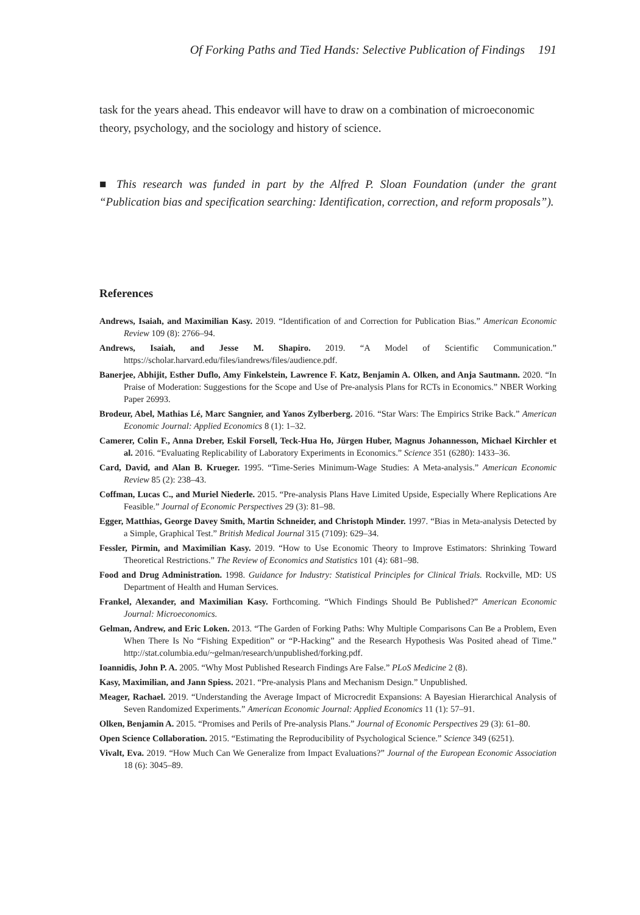Of Forking Paths and Tied Hands: Selective Publication of Findings 191
task for the years ahead. This endeavor will have to draw on a combination of microeconomic theory, psychology, and the sociology and history of science.
■ This research was funded in part by the Alfred P. Sloan Foundation (under the grant “Publication bias and specification searching: Identification, correction, and reform proposals”).
References
Andrews, Isaiah, and Maximilian Kasy. 2019. “Identification of and Correction for Publication Bias.” American Economic Review 109 (8): 2766–94.
Andrews, Isaiah, and Jesse M. Shapiro. 2019. “A Model of Scientific Communication.” https://scholar.harvard.edu/files/iandrews/files/audience.pdf.
Banerjee, Abhijit, Esther Duflo, Amy Finkelstein, Lawrence F. Katz, Benjamin A. Olken, and Anja Sautmann. 2020. “In Praise of Moderation: Suggestions for the Scope and Use of Pre-analysis Plans for RCTs in Economics.” NBER Working Paper 26993.
Brodeur, Abel, Mathias Lé, Marc Sangnier, and Yanos Zylberberg. 2016. “Star Wars: The Empirics Strike Back.” American Economic Journal: Applied Economics 8 (1): 1–32.
Camerer, Colin F., Anna Dreber, Eskil Forsell, Teck-Hua Ho, Jürgen Huber, Magnus Johannesson, Michael Kirchler et al. 2016. “Evaluating Replicability of Laboratory Experiments in Economics.” Science 351 (6280): 1433–36.
Card, David, and Alan B. Krueger. 1995. “Time-Series Minimum-Wage Studies: A Meta-analysis.” American Economic Review 85 (2): 238–43.
Coffman, Lucas C., and Muriel Niederle. 2015. “Pre-analysis Plans Have Limited Upside, Especially Where Replications Are Feasible.” Journal of Economic Perspectives 29 (3): 81–98.
Egger, Matthias, George Davey Smith, Martin Schneider, and Christoph Minder. 1997. “Bias in Meta-analysis Detected by a Simple, Graphical Test.” British Medical Journal 315 (7109): 629–34.
Fessler, Pirmin, and Maximilian Kasy. 2019. “How to Use Economic Theory to Improve Estimators: Shrinking Toward Theoretical Restrictions.” The Review of Economics and Statistics 101 (4): 681–98.
Food and Drug Administration. 1998. Guidance for Industry: Statistical Principles for Clinical Trials. Rockville, MD: US Department of Health and Human Services.
Frankel, Alexander, and Maximilian Kasy. Forthcoming. “Which Findings Should Be Published?” American Economic Journal: Microeconomics.
Gelman, Andrew, and Eric Loken. 2013. “The Garden of Forking Paths: Why Multiple Comparisons Can Be a Problem, Even When There Is No “Fishing Expedition” or “P-Hacking” and the Research Hypothesis Was Posited ahead of Time.” http://stat.columbia.edu/~gelman/research/unpublished/forking.pdf.
Ioannidis, John P. A. 2005. “Why Most Published Research Findings Are False.” PLoS Medicine 2 (8).
Kasy, Maximilian, and Jann Spiess. 2021. “Pre-analysis Plans and Mechanism Design.” Unpublished.
Meager, Rachael. 2019. “Understanding the Average Impact of Microcredit Expansions: A Bayesian Hierarchical Analysis of Seven Randomized Experiments.” American Economic Journal: Applied Economics 11 (1): 57–91.
Olken, Benjamin A. 2015. “Promises and Perils of Pre-analysis Plans.” Journal of Economic Perspectives 29 (3): 61–80.
Open Science Collaboration. 2015. “Estimating the Reproducibility of Psychological Science.” Science 349 (6251).
Vivalt, Eva. 2019. “How Much Can We Generalize from Impact Evaluations?” Journal of the European Economic Association 18 (6): 3045–89.